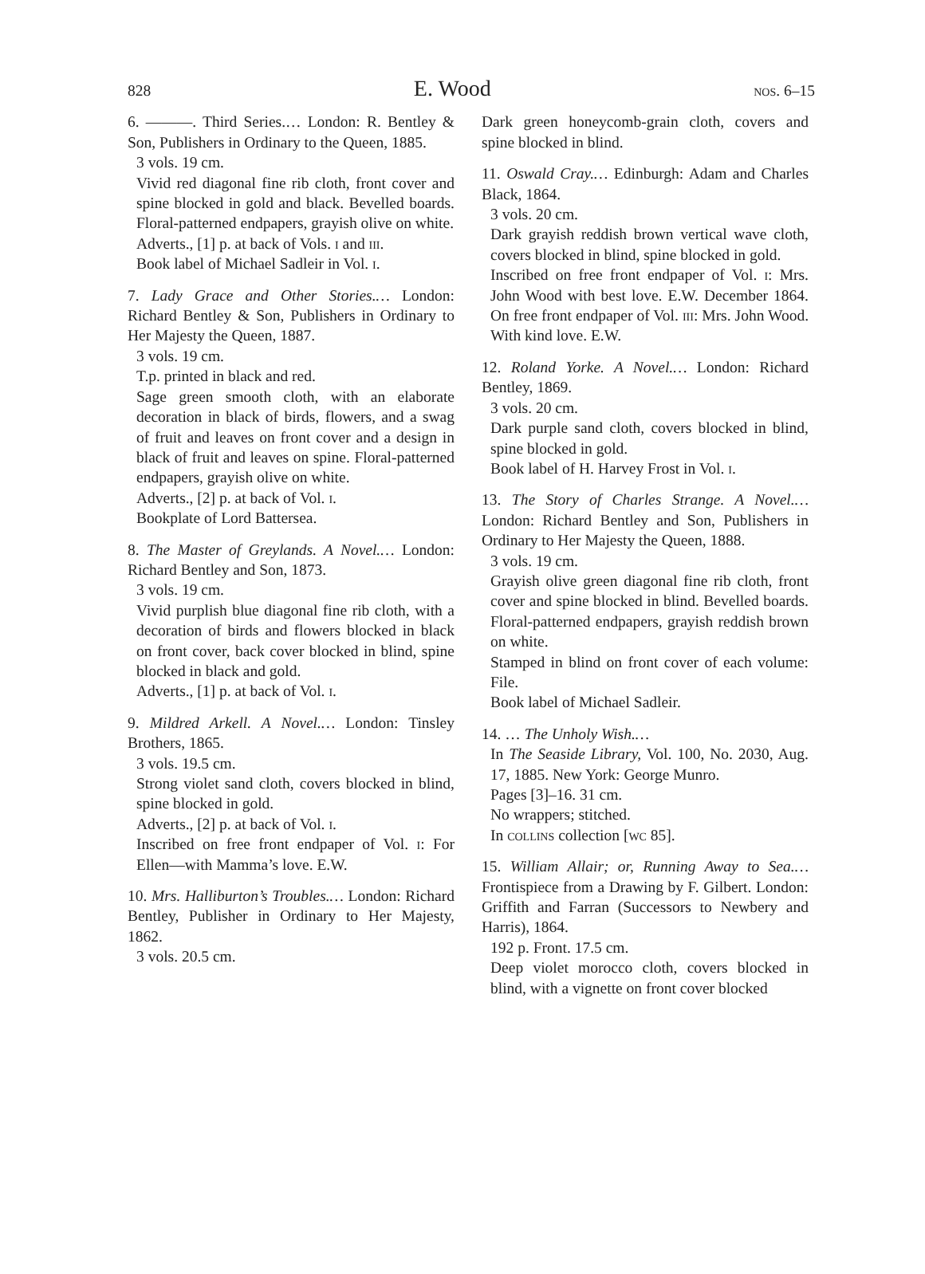828 E. Wood nos. 6–15
6. ———. Third Series.… London: R. Bentley & Son, Publishers in Ordinary to the Queen, 1885.
3 vols. 19 cm.
Vivid red diagonal fine rib cloth, front cover and spine blocked in gold and black. Bevelled boards. Floral-patterned endpapers, grayish olive on white.
Adverts., [1] p. at back of Vols. i and iii.
Book label of Michael Sadleir in Vol. i.
7. Lady Grace and Other Stories.… London: Richard Bentley & Son, Publishers in Ordinary to Her Majesty the Queen, 1887.
3 vols. 19 cm.
T.p. printed in black and red.
Sage green smooth cloth, with an elaborate decoration in black of birds, flowers, and a swag of fruit and leaves on front cover and a design in black of fruit and leaves on spine. Floral-patterned endpapers, grayish olive on white.
Adverts., [2] p. at back of Vol. i.
Bookplate of Lord Battersea.
8. The Master of Greylands. A Novel.… London: Richard Bentley and Son, 1873.
3 vols. 19 cm.
Vivid purplish blue diagonal fine rib cloth, with a decoration of birds and flowers blocked in black on front cover, back cover blocked in blind, spine blocked in black and gold.
Adverts., [1] p. at back of Vol. i.
9. Mildred Arkell. A Novel.… London: Tinsley Brothers, 1865.
3 vols. 19.5 cm.
Strong violet sand cloth, covers blocked in blind, spine blocked in gold.
Adverts., [2] p. at back of Vol. i.
Inscribed on free front endpaper of Vol. i: For Ellen—with Mamma’s love. E.W.
10. Mrs. Halliburton’s Troubles.… London: Richard Bentley, Publisher in Ordinary to Her Majesty, 1862.
3 vols. 20.5 cm.
Dark green honeycomb-grain cloth, covers and spine blocked in blind.
11. Oswald Cray.… Edinburgh: Adam and Charles Black, 1864.
3 vols. 20 cm.
Dark grayish reddish brown vertical wave cloth, covers blocked in blind, spine blocked in gold.
Inscribed on free front endpaper of Vol. i: Mrs. John Wood with best love. E.W. December 1864. On free front endpaper of Vol. iii: Mrs. John Wood. With kind love. E.W.
12. Roland Yorke. A Novel.… London: Richard Bentley, 1869.
3 vols. 20 cm.
Dark purple sand cloth, covers blocked in blind, spine blocked in gold.
Book label of H. Harvey Frost in Vol. i.
13. The Story of Charles Strange. A Novel.… London: Richard Bentley and Son, Publishers in Ordinary to Her Majesty the Queen, 1888.
3 vols. 19 cm.
Grayish olive green diagonal fine rib cloth, front cover and spine blocked in blind. Bevelled boards. Floral-patterned endpapers, grayish reddish brown on white.
Stamped in blind on front cover of each volume: File.
Book label of Michael Sadleir.
14. … The Unholy Wish.…
In The Seaside Library, Vol. 100, No. 2030, Aug. 17, 1885. New York: George Munro.
Pages [3]–16. 31 cm.
No wrappers; stitched.
In collins collection [wc 85].
15. William Allair; or, Running Away to Sea.… Frontispiece from a Drawing by F. Gilbert. London: Griffith and Farran (Successors to Newbery and Harris), 1864.
192 p. Front. 17.5 cm.
Deep violet morocco cloth, covers blocked in blind, with a vignette on front cover blocked